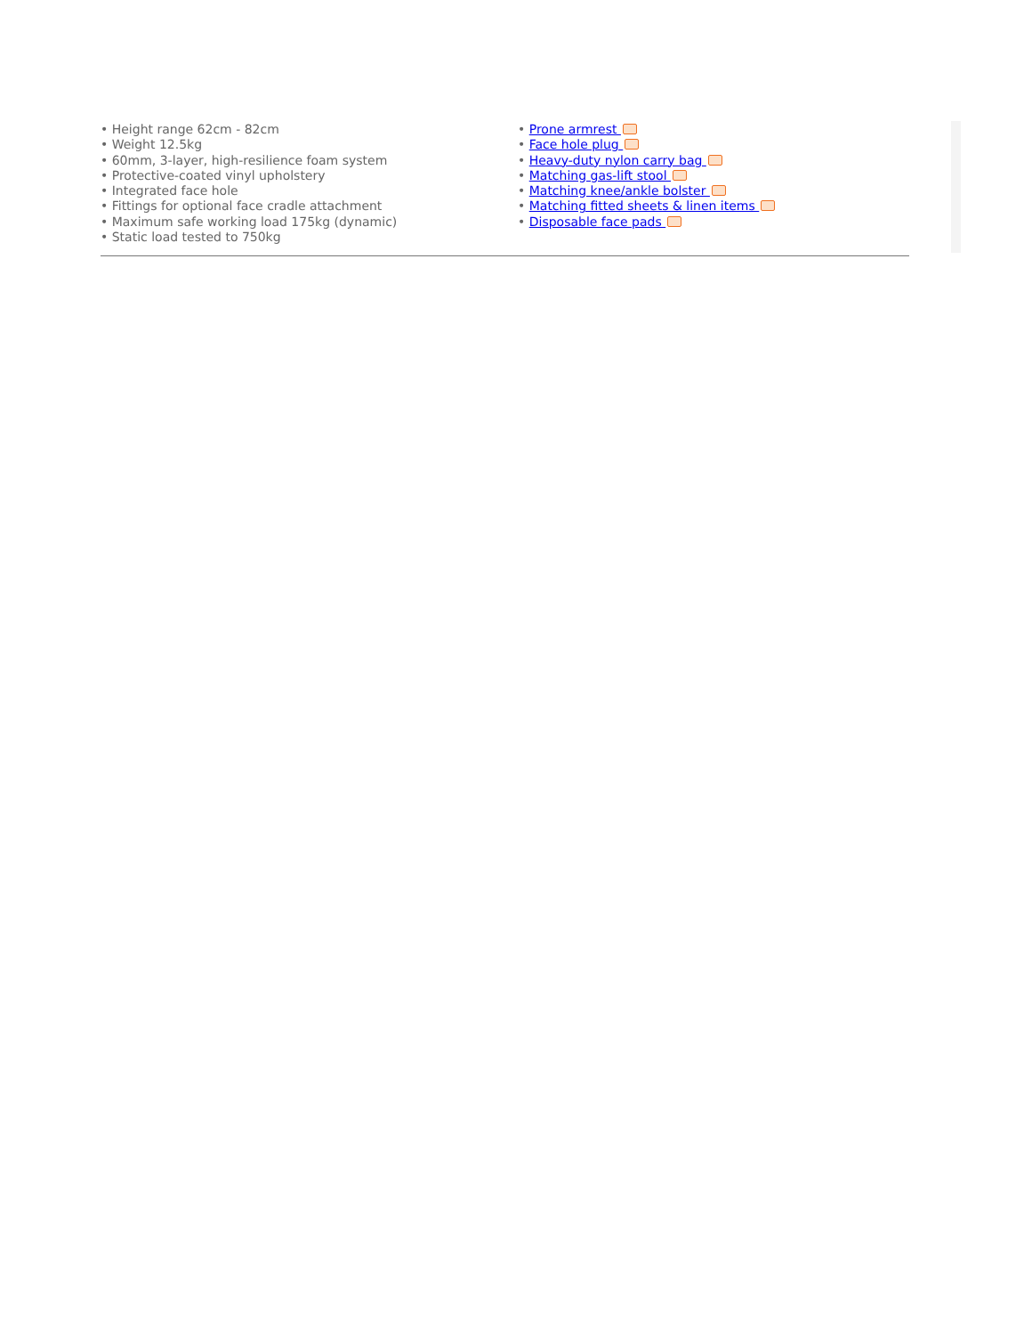• Height range 62cm - 82cm
• Weight 12.5kg
• 60mm, 3-layer, high-resilience foam system
• Protective-coated vinyl upholstery
• Integrated face hole
• Fittings for optional face cradle attachment
• Maximum safe working load 175kg (dynamic)
• Static load tested to 750kg
• Prone armrest
• Face hole plug
• Heavy-duty nylon carry bag
• Matching gas-lift stool
• Matching knee/ankle bolster
• Matching fitted sheets & linen items
• Disposable face pads